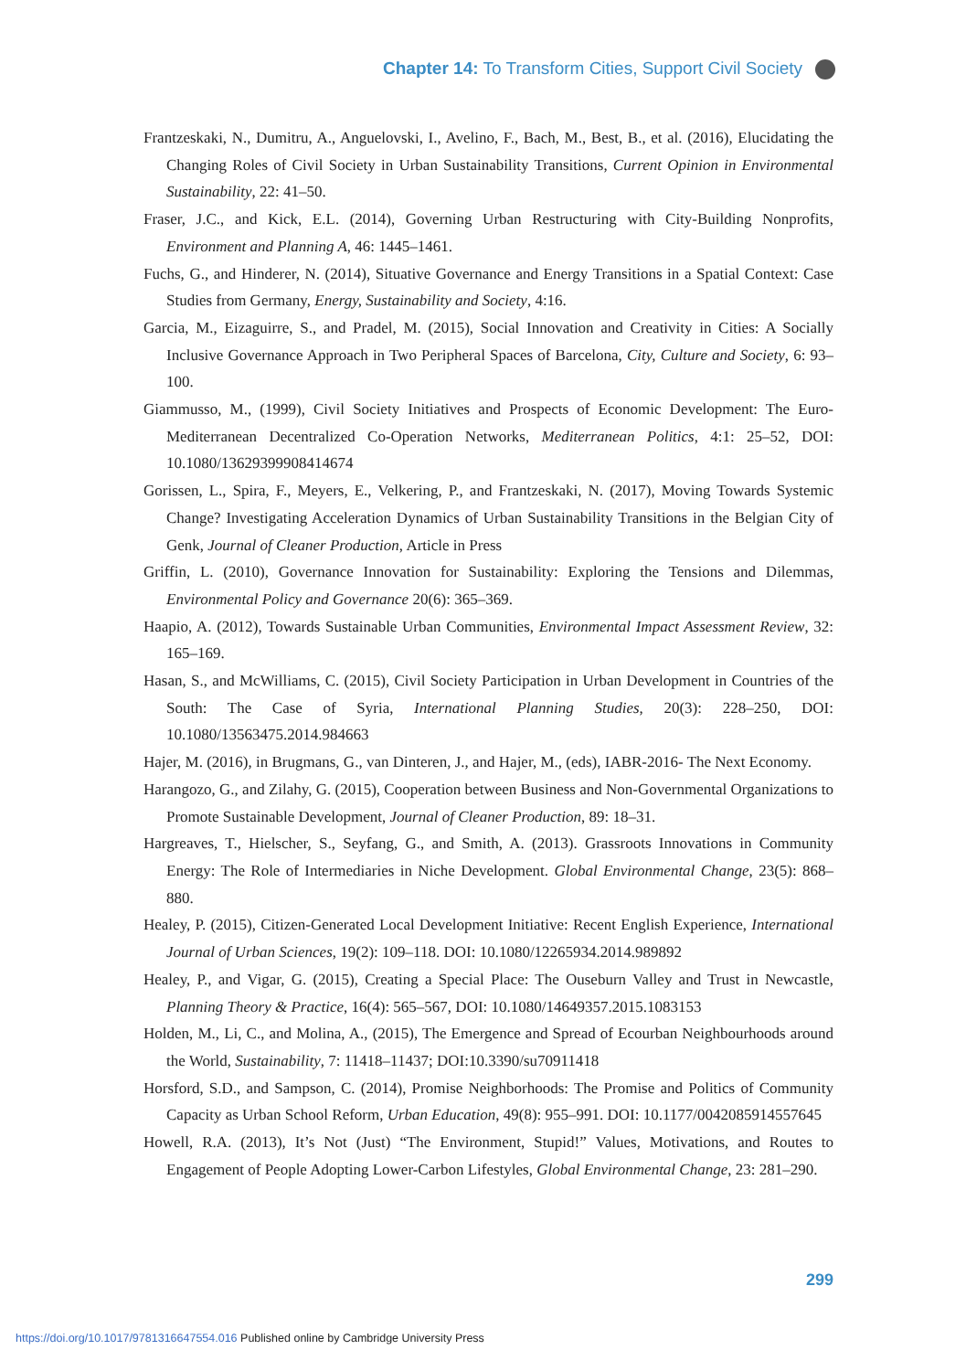Chapter 14: To Transform Cities, Support Civil Society
Frantzeskaki, N., Dumitru, A., Anguelovski, I., Avelino, F., Bach, M., Best, B., et al. (2016), Elucidating the Changing Roles of Civil Society in Urban Sustainability Transitions, Current Opinion in Environmental Sustainability, 22: 41–50.
Fraser, J.C., and Kick, E.L. (2014), Governing Urban Restructuring with City-Building Nonprofits, Environment and Planning A, 46: 1445–1461.
Fuchs, G., and Hinderer, N. (2014), Situative Governance and Energy Transitions in a Spatial Context: Case Studies from Germany, Energy, Sustainability and Society, 4:16.
Garcia, M., Eizaguirre, S., and Pradel, M. (2015), Social Innovation and Creativity in Cities: A Socially Inclusive Governance Approach in Two Peripheral Spaces of Barcelona, City, Culture and Society, 6: 93–100.
Giammusso, M., (1999), Civil Society Initiatives and Prospects of Economic Development: The Euro-Mediterranean Decentralized Co-Operation Networks, Mediterranean Politics, 4:1: 25–52, DOI: 10.1080/13629399908414674
Gorissen, L., Spira, F., Meyers, E., Velkering, P., and Frantzeskaki, N. (2017), Moving Towards Systemic Change? Investigating Acceleration Dynamics of Urban Sustainability Transitions in the Belgian City of Genk, Journal of Cleaner Production, Article in Press
Griffin, L. (2010), Governance Innovation for Sustainability: Exploring the Tensions and Dilemmas, Environmental Policy and Governance 20(6): 365–369.
Haapio, A. (2012), Towards Sustainable Urban Communities, Environmental Impact Assessment Review, 32: 165–169.
Hasan, S., and McWilliams, C. (2015), Civil Society Participation in Urban Development in Countries of the South: The Case of Syria, International Planning Studies, 20(3): 228–250, DOI: 10.1080/13563475.2014.984663
Hajer, M. (2016), in Brugmans, G., van Dinteren, J., and Hajer, M., (eds), IABR-2016- The Next Economy.
Harangozo, G., and Zilahy, G. (2015), Cooperation between Business and Non-Governmental Organizations to Promote Sustainable Development, Journal of Cleaner Production, 89: 18–31.
Hargreaves, T., Hielscher, S., Seyfang, G., and Smith, A. (2013). Grassroots Innovations in Community Energy: The Role of Intermediaries in Niche Development. Global Environmental Change, 23(5): 868–880.
Healey, P. (2015), Citizen-Generated Local Development Initiative: Recent English Experience, International Journal of Urban Sciences, 19(2): 109–118. DOI: 10.1080/12265934.2014.989892
Healey, P., and Vigar, G. (2015), Creating a Special Place: The Ouseburn Valley and Trust in Newcastle, Planning Theory & Practice, 16(4): 565–567, DOI: 10.1080/14649357.2015.1083153
Holden, M., Li, C., and Molina, A., (2015), The Emergence and Spread of Ecourban Neighbourhoods around the World, Sustainability, 7: 11418–11437; DOI:10.3390/su70911418
Horsford, S.D., and Sampson, C. (2014), Promise Neighborhoods: The Promise and Politics of Community Capacity as Urban School Reform, Urban Education, 49(8): 955–991. DOI: 10.1177/0042085914557645
Howell, R.A. (2013), It’s Not (Just) “The Environment, Stupid!” Values, Motivations, and Routes to Engagement of People Adopting Lower-Carbon Lifestyles, Global Environmental Change, 23: 281–290.
299
https://doi.org/10.1017/9781316647554.016 Published online by Cambridge University Press